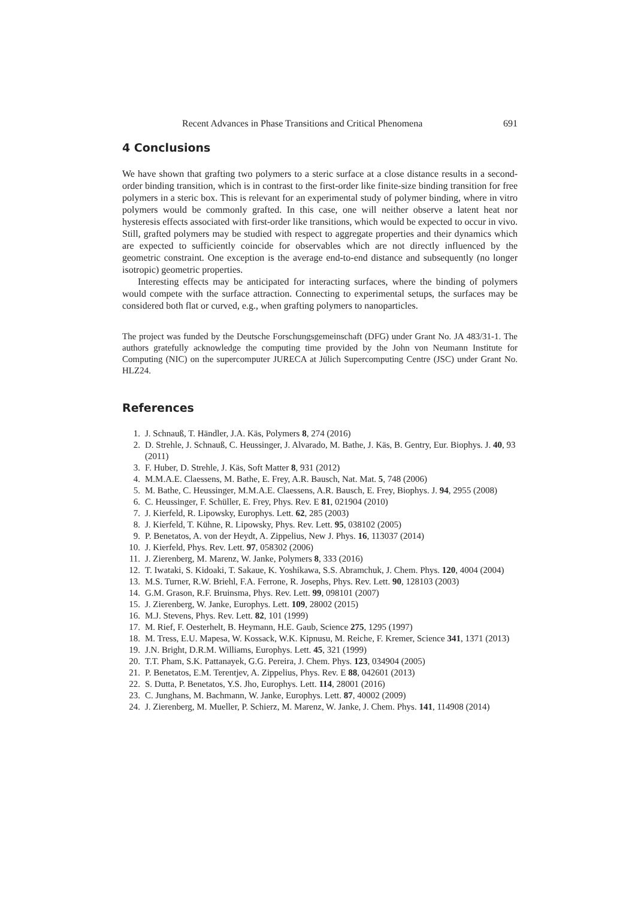Recent Advances in Phase Transitions and Critical Phenomena 691
4 Conclusions
We have shown that grafting two polymers to a steric surface at a close distance results in a second-order binding transition, which is in contrast to the first-order like finite-size binding transition for free polymers in a steric box. This is relevant for an experimental study of polymer binding, where in vitro polymers would be commonly grafted. In this case, one will neither observe a latent heat nor hysteresis effects associated with first-order like transitions, which would be expected to occur in vivo. Still, grafted polymers may be studied with respect to aggregate properties and their dynamics which are expected to sufficiently coincide for observables which are not directly influenced by the geometric constraint. One exception is the average end-to-end distance and subsequently (no longer isotropic) geometric properties.
Interesting effects may be anticipated for interacting surfaces, where the binding of polymers would compete with the surface attraction. Connecting to experimental setups, the surfaces may be considered both flat or curved, e.g., when grafting polymers to nanoparticles.
The project was funded by the Deutsche Forschungsgemeinschaft (DFG) under Grant No. JA 483/31-1. The authors gratefully acknowledge the computing time provided by the John von Neumann Institute for Computing (NIC) on the supercomputer JURECA at Jülich Supercomputing Centre (JSC) under Grant No. HLZ24.
References
1. J. Schnauß, T. Händler, J.A. Käs, Polymers 8, 274 (2016)
2. D. Strehle, J. Schnauß, C. Heussinger, J. Alvarado, M. Bathe, J. Käs, B. Gentry, Eur. Biophys. J. 40, 93 (2011)
3. F. Huber, D. Strehle, J. Käs, Soft Matter 8, 931 (2012)
4. M.M.A.E. Claessens, M. Bathe, E. Frey, A.R. Bausch, Nat. Mat. 5, 748 (2006)
5. M. Bathe, C. Heussinger, M.M.A.E. Claessens, A.R. Bausch, E. Frey, Biophys. J. 94, 2955 (2008)
6. C. Heussinger, F. Schüller, E. Frey, Phys. Rev. E 81, 021904 (2010)
7. J. Kierfeld, R. Lipowsky, Europhys. Lett. 62, 285 (2003)
8. J. Kierfeld, T. Kühne, R. Lipowsky, Phys. Rev. Lett. 95, 038102 (2005)
9. P. Benetatos, A. von der Heydt, A. Zippelius, New J. Phys. 16, 113037 (2014)
10. J. Kierfeld, Phys. Rev. Lett. 97, 058302 (2006)
11. J. Zierenberg, M. Marenz, W. Janke, Polymers 8, 333 (2016)
12. T. Iwataki, S. Kidoaki, T. Sakaue, K. Yoshikawa, S.S. Abramchuk, J. Chem. Phys. 120, 4004 (2004)
13. M.S. Turner, R.W. Briehl, F.A. Ferrone, R. Josephs, Phys. Rev. Lett. 90, 128103 (2003)
14. G.M. Grason, R.F. Bruinsma, Phys. Rev. Lett. 99, 098101 (2007)
15. J. Zierenberg, W. Janke, Europhys. Lett. 109, 28002 (2015)
16. M.J. Stevens, Phys. Rev. Lett. 82, 101 (1999)
17. M. Rief, F. Oesterhelt, B. Heymann, H.E. Gaub, Science 275, 1295 (1997)
18. M. Tress, E.U. Mapesa, W. Kossack, W.K. Kipnusu, M. Reiche, F. Kremer, Science 341, 1371 (2013)
19. J.N. Bright, D.R.M. Williams, Europhys. Lett. 45, 321 (1999)
20. T.T. Pham, S.K. Pattanayek, G.G. Pereira, J. Chem. Phys. 123, 034904 (2005)
21. P. Benetatos, E.M. Terentjev, A. Zippelius, Phys. Rev. E 88, 042601 (2013)
22. S. Dutta, P. Benetatos, Y.S. Jho, Europhys. Lett. 114, 28001 (2016)
23. C. Junghans, M. Bachmann, W. Janke, Europhys. Lett. 87, 40002 (2009)
24. J. Zierenberg, M. Mueller, P. Schierz, M. Marenz, W. Janke, J. Chem. Phys. 141, 114908 (2014)